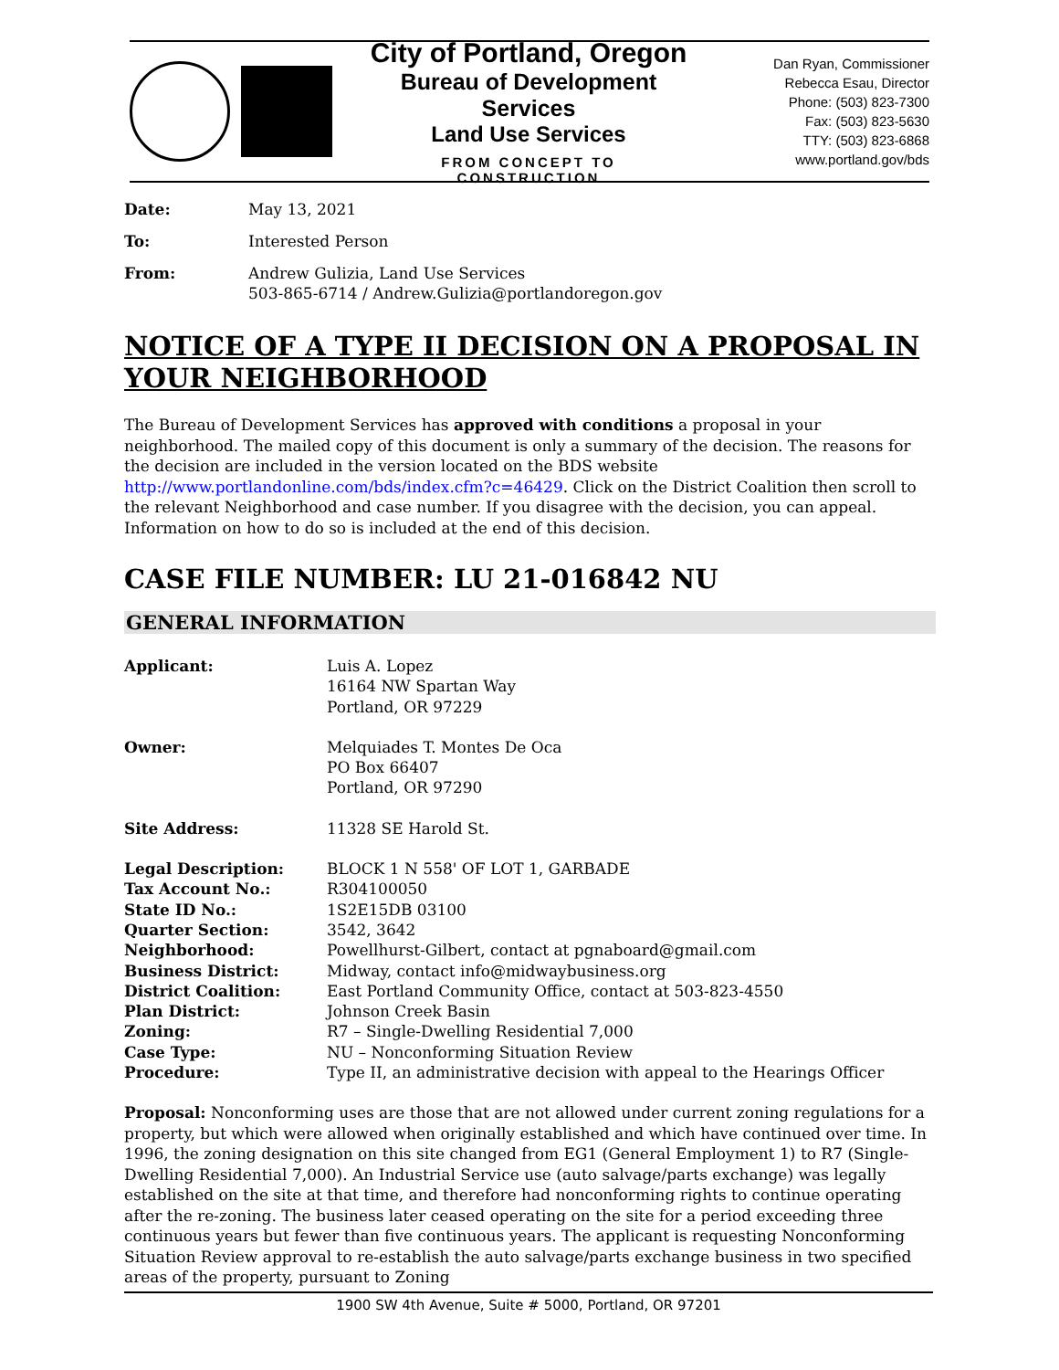City of Portland, Oregon
Bureau of Development Services
Land Use Services
FROM CONCEPT TO CONSTRUCTION
Dan Ryan, Commissioner
Rebecca Esau, Director
Phone: (503) 823-7300
Fax: (503) 823-5630
TTY: (503) 823-6868
www.portland.gov/bds
| Date: | May 13, 2021 |
| To: | Interested Person |
| From: | Andrew Gulizia, Land Use Services 503-865-6714 / Andrew.Gulizia@portlandoregon.gov |
NOTICE OF A TYPE II DECISION ON A PROPOSAL IN YOUR NEIGHBORHOOD
The Bureau of Development Services has approved with conditions a proposal in your neighborhood. The mailed copy of this document is only a summary of the decision. The reasons for the decision are included in the version located on the BDS website http://www.portlandonline.com/bds/index.cfm?c=46429. Click on the District Coalition then scroll to the relevant Neighborhood and case number. If you disagree with the decision, you can appeal. Information on how to do so is included at the end of this decision.
CASE FILE NUMBER: LU 21-016842 NU
GENERAL INFORMATION
| Applicant: | Luis A. Lopez 16164 NW Spartan Way Portland, OR 97229 |
| Owner: | Melquiades T. Montes De Oca PO Box 66407 Portland, OR 97290 |
| Site Address: | 11328 SE Harold St. |
| Legal Description: | BLOCK 1 N 558' OF LOT 1, GARBADE |
| Tax Account No.: | R304100050 |
| State ID No.: | 1S2E15DB 03100 |
| Quarter Section: | 3542, 3642 |
| Neighborhood: | Powellhurst-Gilbert, contact at pgnaboard@gmail.com |
| Business District: | Midway, contact info@midwaybusiness.org |
| District Coalition: | East Portland Community Office, contact at 503-823-4550 |
| Plan District: | Johnson Creek Basin |
| Zoning: | R7 – Single-Dwelling Residential 7,000 |
| Case Type: | NU – Nonconforming Situation Review |
| Procedure: | Type II, an administrative decision with appeal to the Hearings Officer |
Proposal: Nonconforming uses are those that are not allowed under current zoning regulations for a property, but which were allowed when originally established and which have continued over time. In 1996, the zoning designation on this site changed from EG1 (General Employment 1) to R7 (Single-Dwelling Residential 7,000). An Industrial Service use (auto salvage/parts exchange) was legally established on the site at that time, and therefore had nonconforming rights to continue operating after the re-zoning. The business later ceased operating on the site for a period exceeding three continuous years but fewer than five continuous years. The applicant is requesting Nonconforming Situation Review approval to re-establish the auto salvage/parts exchange business in two specified areas of the property, pursuant to Zoning
1900 SW 4th Avenue, Suite # 5000, Portland, OR 97201